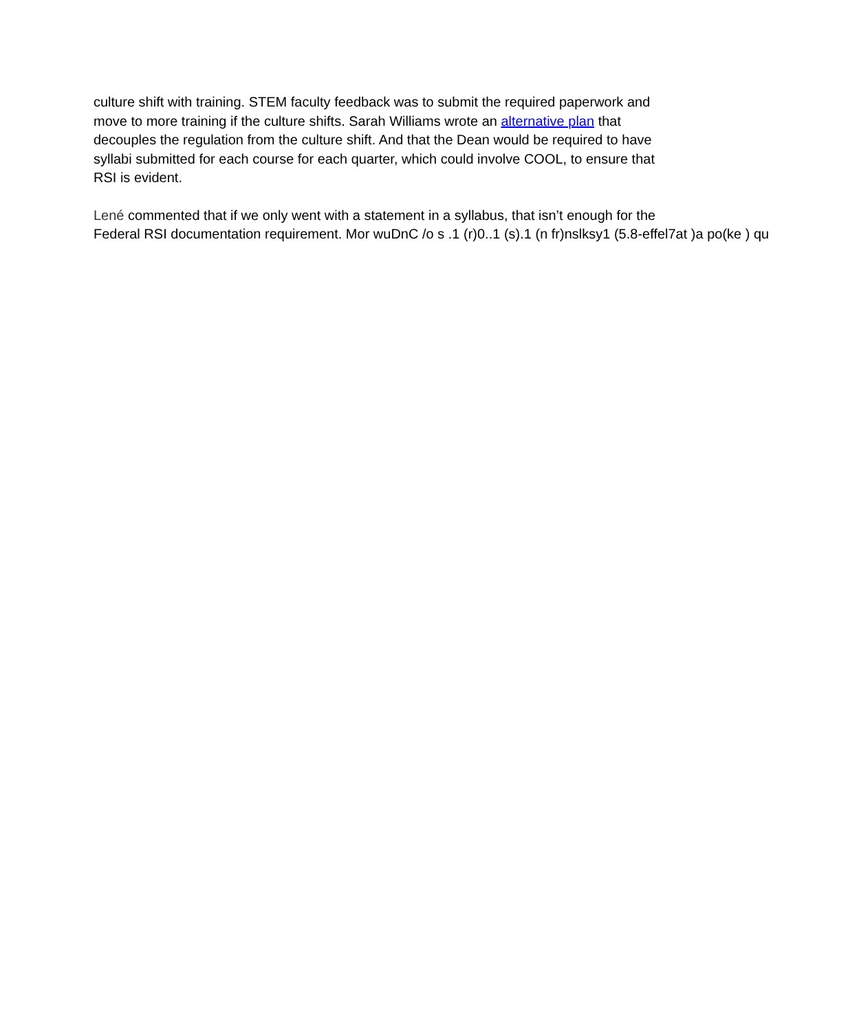culture shift with training. STEM faculty feedback was to submit the required paperwork and
move to more training if the culture shifts. Sarah Williams wrote an alternative plan that
decouples the regulation from the culture shift. And that the Dean would be required to have
syllabi submitted for each course for each quarter, which could involve COOL, to ensure that
RSI is evident.
Lené commented that if we only went with a statement in a syllabus, that isn’t enough for the
Federal RSI documentation requirement. Mor wuDnC /o s .1 (r)0..1 (s).1 (n fr)nslksy1 (5.8-effel7at )a po(ke ) qu